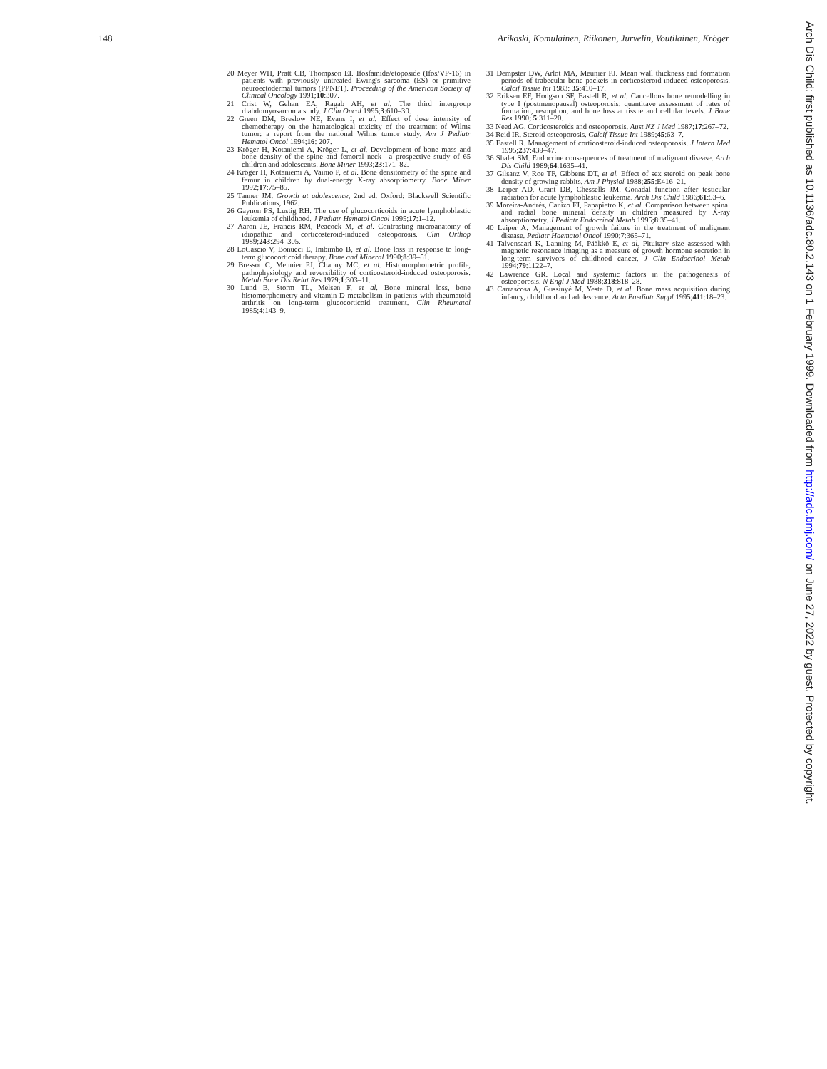148 Arikoski, Komulainen, Riikonen, Jurvelin, Voutilainen, Kröger
20 Meyer WH, Pratt CB, Thompson EI. Ifosfamide/etoposide (Ifos/VP-16) in patients with previously untreated Ewing's sarcoma (ES) or primitive neuroectodermal tumors (PPNET). Proceeding of the American Society of Clinical Oncology 1991;10:307.
21 Crist W, Gehan EA, Ragab AH, et al. The third intergroup rhabdomyosarcoma study. J Clin Oncol 1995;3:610–30.
22 Green DM, Breslow NE, Evans I, et al. Effect of dose intensity of chemotherapy on the hematological toxicity of the treatment of Wilms tumor: a report from the national Wilms tumor study. Am J Pediatr Hematol Oncol 1994;16: 207.
23 Kröger H, Kotaniemi A, Kröger L, et al. Development of bone mass and bone density of the spine and femoral neck—a prospective study of 65 children and adolescents. Bone Miner 1993;23:171–82.
24 Kröger H, Kotaniemi A, Vainio P, et al. Bone densitometry of the spine and femur in children by dual-energy X-ray absorptiometry. Bone Miner 1992;17:75–85.
25 Tanner JM. Growth at adolescence, 2nd ed. Oxford: Blackwell Scientific Publications, 1962.
26 Gaynon PS, Lustig RH. The use of glucocorticoids in acute lymphoblastic leukemia of childhood. J Pediatr Hematol Oncol 1995;17:1–12.
27 Aaron JE, Francis RM, Peacock M, et al. Contrasting microanatomy of idiopathic and corticosteroid-induced osteoporosis. Clin Orthop 1989;243:294–305.
28 LoCascio V, Bonucci E, Imbimbo B, et al. Bone loss in response to long-term glucocorticoid therapy. Bone and Mineral 1990;8:39–51.
29 Bressot C, Meunier PJ, Chapuy MC, et al. Histomorphometric profile, pathophysiology and reversibility of corticosteroid-induced osteoporosis. Metab Bone Dis Relat Res 1979;1:303–11.
30 Lund B, Storm TL, Melsen F, et al. Bone mineral loss, bone histomorphometry and vitamin D metabolism in patients with rheumatoid arthritis on long-term glucocorticoid treatment. Clin Rheumatol 1985;4:143–9.
31 Dempster DW, Arlot MA, Meunier PJ. Mean wall thickness and formation periods of trabecular bone packets in corticosteroid-induced osteoporosis. Calcif Tissue Int 1983: 35:410–17.
32 Eriksen EF, Hodgson SF, Eastell R, et al. Cancellous bone remodelling in type I (postmenopausal) osteoporosis: quantitave assessment of rates of formation, resorption, and bone loss at tissue and cellular levels. J Bone Res 1990; 5:311–20.
33 Need AG. Corticosteroids and osteoporosis. Aust NZ J Med 1987;17:267–72.
34 Reid IR. Steroid osteoporosis. Calcif Tissue Int 1989;45:63–7.
35 Eastell R. Management of corticosteroid-induced osteoporosis. J Intern Med 1995;237:439–47.
36 Shalet SM. Endocrine consequences of treatment of malignant disease. Arch Dis Child 1989;64:1635–41.
37 Gilsanz V, Roe TF, Gibbens DT, et al. Effect of sex steroid on peak bone density of growing rabbits. Am J Physiol 1988;255:E416–21.
38 Leiper AD, Grant DB, Chessells JM. Gonadal function after testicular radiation for acute lymphoblastic leukemia. Arch Dis Child 1986;61:53–6.
39 Moreira-Andrés, Canizo FJ, Papapietro K, et al. Comparison between spinal and radial bone mineral density in children measured by X-ray absorptiometry. J Pediatr Endocrinol Metab 1995;8:35–41.
40 Leiper A. Management of growth failure in the treatment of malignant disease. Pediatr Haematol Oncol 1990;7:365–71.
41 Talvensaari K, Lanning M, Pääkkö E, et al. Pituitary size assessed with magnetic resonance imaging as a measure of growth hormone secretion in long-term survivors of childhood cancer. J Clin Endocrinol Metab 1994;79:1122–7.
42 Lawrence GR. Local and systemic factors in the pathogenesis of osteoporosis. N Engl J Med 1988;318:818–28.
43 Carrascosa A, Gussinyé M, Yeste D, et al. Bone mass acquisition during infancy, childhood and adolescence. Acta Paediatr Suppl 1995;411:18–23.
Arch Dis Child: first published as 10.1136/adc.80.2.143 on 1 February 1999. Downloaded from http://adc.bmj.com/ on June 27, 2022 by guest. Protected by copyright.